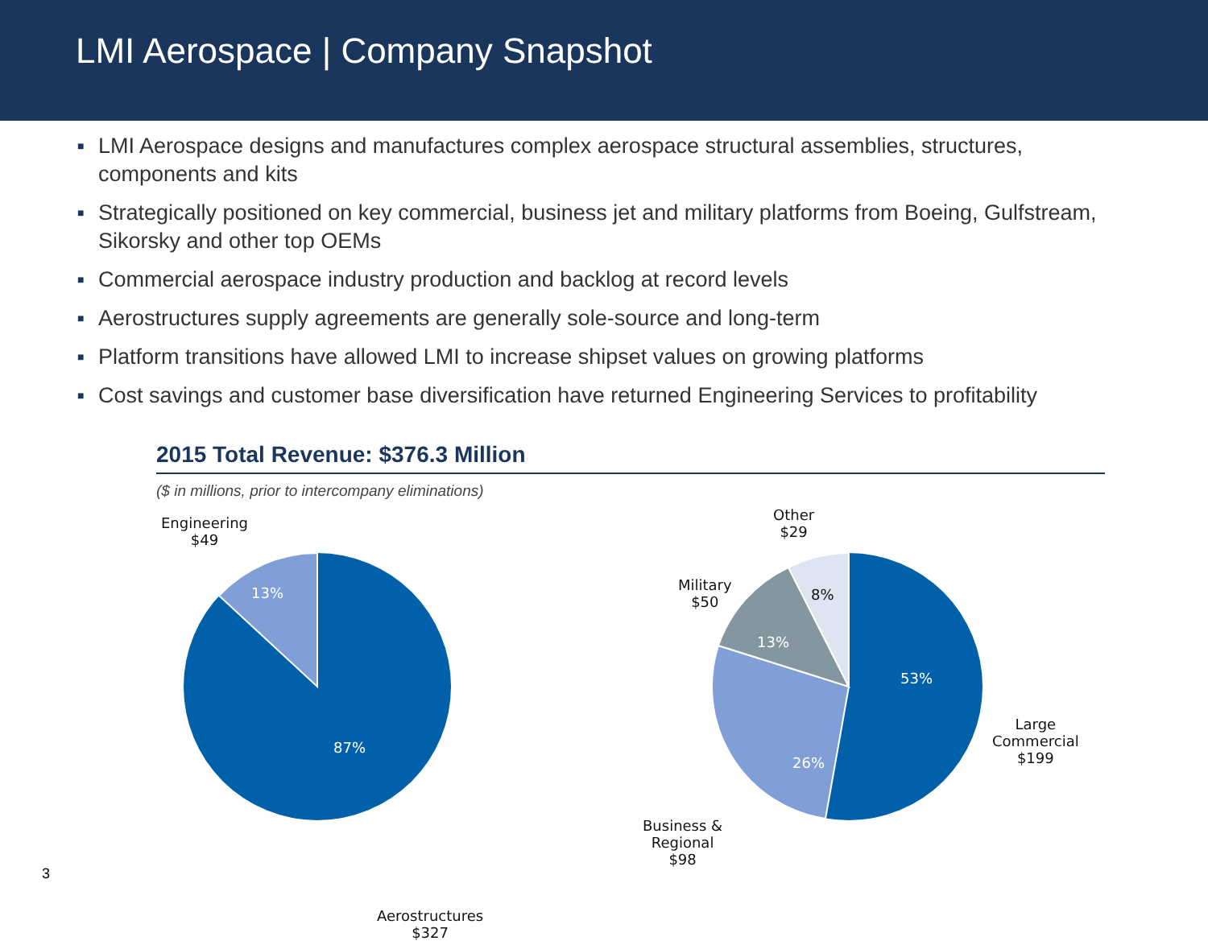LMI Aerospace | Company Snapshot
■ LMI Aerospace designs and manufactures complex aerospace structural assemblies, structures, components and kits
■ Strategically positioned on key commercial, business jet and military platforms from Boeing, Gulfstream, Sikorsky and other top OEMs
■ Commercial aerospace industry production and backlog at record levels
■ Aerostructures supply agreements are generally sole-source and long-term
■ Platform transitions have allowed LMI to increase shipset values on growing platforms
■ Cost savings and customer base diversification have returned Engineering Services to profitability
2015 Total Revenue: $376.3 Million
($ in millions, prior to intercompany eliminations)
Engineering
$49
13%
87%
Aerostructures
$327
Other
$29
Military
$50
8%
13%
53%
Large
Commercial
$199
26%
Business &
Regional
$98
3